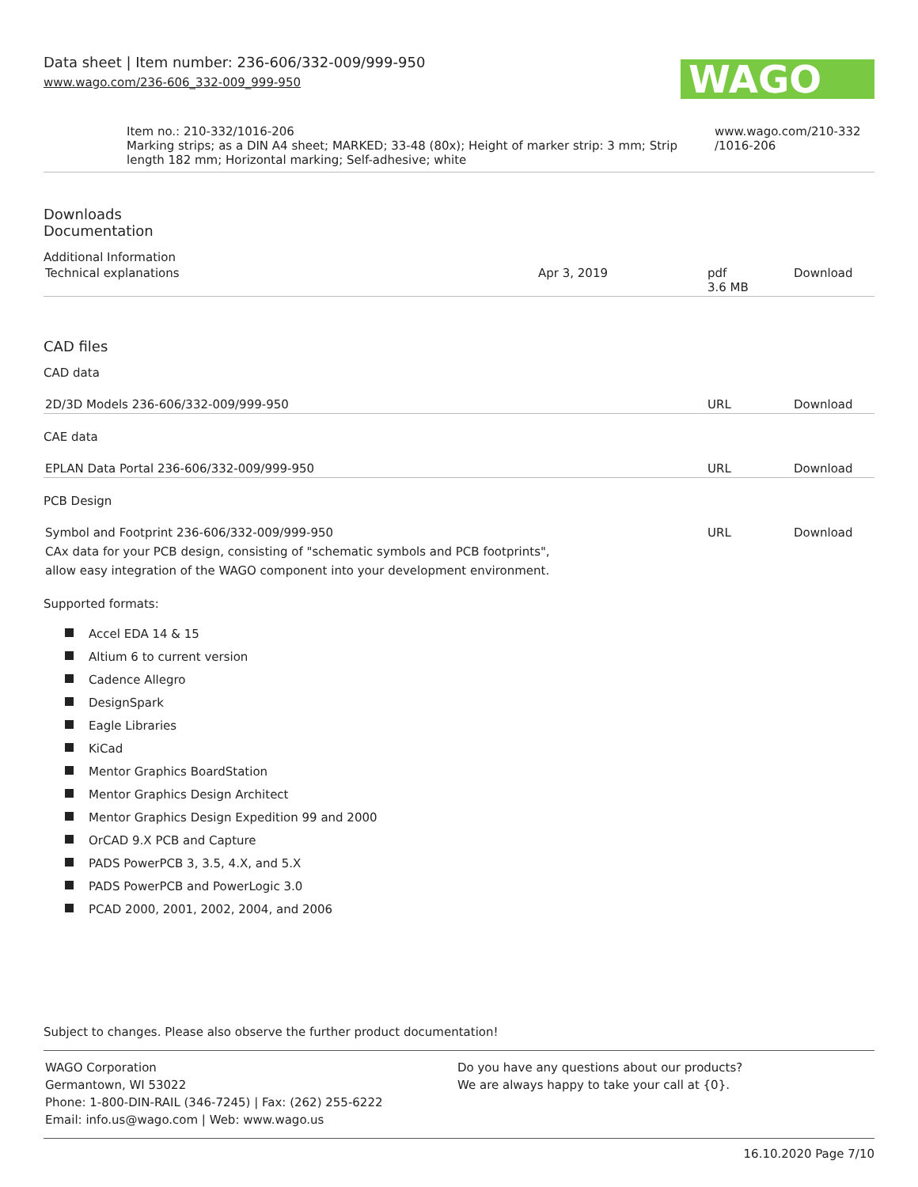WAGO
Data sheet | Item number: 236-606/332-009/999-950
www.wago.com/236-606_332-009_999-950
| Item no.: 210-332/1016-206 Marking strips; as a DIN A4 sheet; MARKED; 33-48 (80x); Height of marker strip: 3 mm; Strip length 182 mm; Horizontal marking; Self-adhesive; white | www.wago.com/210-332 /1016-206 |
Downloads
Documentation
Additional Information
| Technical explanations | Apr 3, 2019 | pdf 3.6 MB | Download |
CAD files
CAD data
| 2D/3D Models 236-606/332-009/999-950 | URL | Download |
CAE data
| EPLAN Data Portal 236-606/332-009/999-950 | URL | Download |
PCB Design
| Symbol and Footprint 236-606/332-009/999-950 CAx data for your PCB design, consisting of "schematic symbols and PCB footprints", allow easy integration of the WAGO component into your development environment. | URL | Download |
Supported formats:
Accel EDA 14 & 15
Altium 6 to current version
Cadence Allegro
DesignSpark
Eagle Libraries
KiCad
Mentor Graphics BoardStation
Mentor Graphics Design Architect
Mentor Graphics Design Expedition 99 and 2000
OrCAD 9.X PCB and Capture
PADS PowerPCB 3, 3.5, 4.X, and 5.X
PADS PowerPCB and PowerLogic 3.0
PCAD 2000, 2001, 2002, 2004, and 2006
Subject to changes. Please also observe the further product documentation!
| WAGO Corporation Germantown, WI 53022 Phone: 1-800-DIN-RAIL (346-7245) / Fax: (262) 255-6222 Email: info.us@wago.com / Web: www.wago.us | Do you have any questions about our products? We are always happy to take your call at {0}. |
16.10.2020 Page 7/10